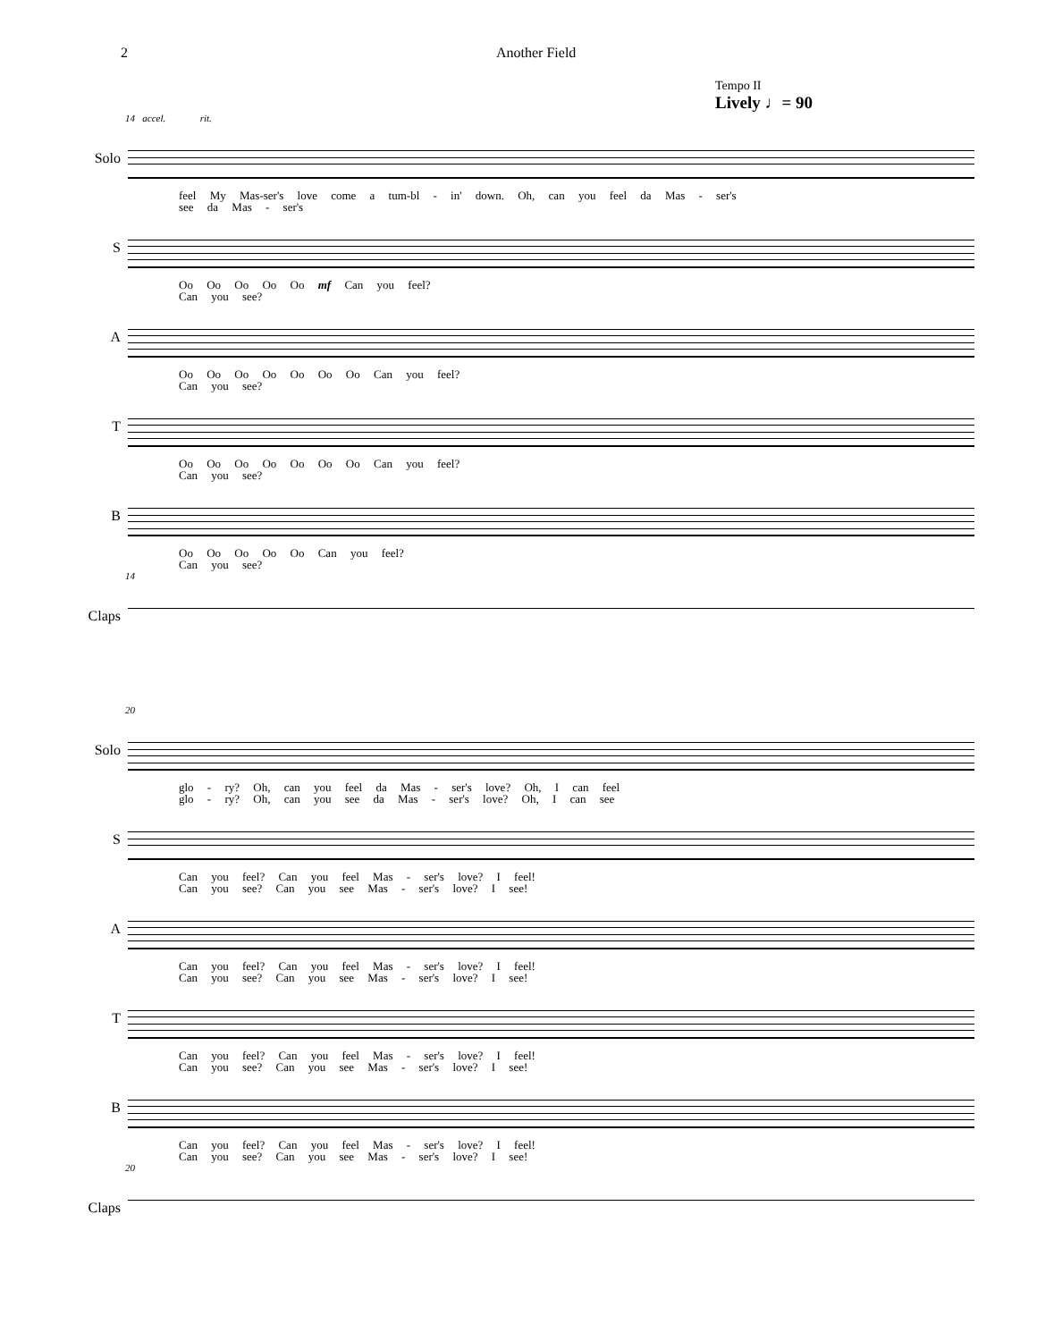2 Another Field
Tempo II
Lively ♩= 90
14 accel. rit.
Solo
feel My Mas-ser's love come a tum-bl - in' down. Oh, can you feel da Mas - ser's
see da Mas - ser's
S
Oo Oo Oo Oo Oo mf Can you feel?
Can you see?
A
Oo Oo Oo Oo Oo Oo Oo Can you feel?
Can you see?
T
Oo Oo Oo Oo Oo Oo Oo Can you feel?
Can you see?
B
Oo Oo Oo Oo Oo Can you feel?
Can you see?
14
Claps
20
Solo
glo - ry? Oh, can you feel da Mas - ser's love? Oh, I can feel
glo - ry? Oh, can you see da Mas - ser's love? Oh, I can see
S
Can you feel? Can you feel Mas - ser's love? I feel!
Can you see? Can you see Mas - ser's love? I see!
A
Can you feel? Can you feel Mas - ser's love? I feel!
Can you see? Can you see Mas - ser's love? I see!
T
Can you feel? Can you feel Mas - ser's love? I feel!
Can you see? Can you see Mas - ser's love? I see!
B
Can you feel? Can you feel Mas - ser's love? I feel!
Can you see? Can you see Mas - ser's love? I see!
20
Claps